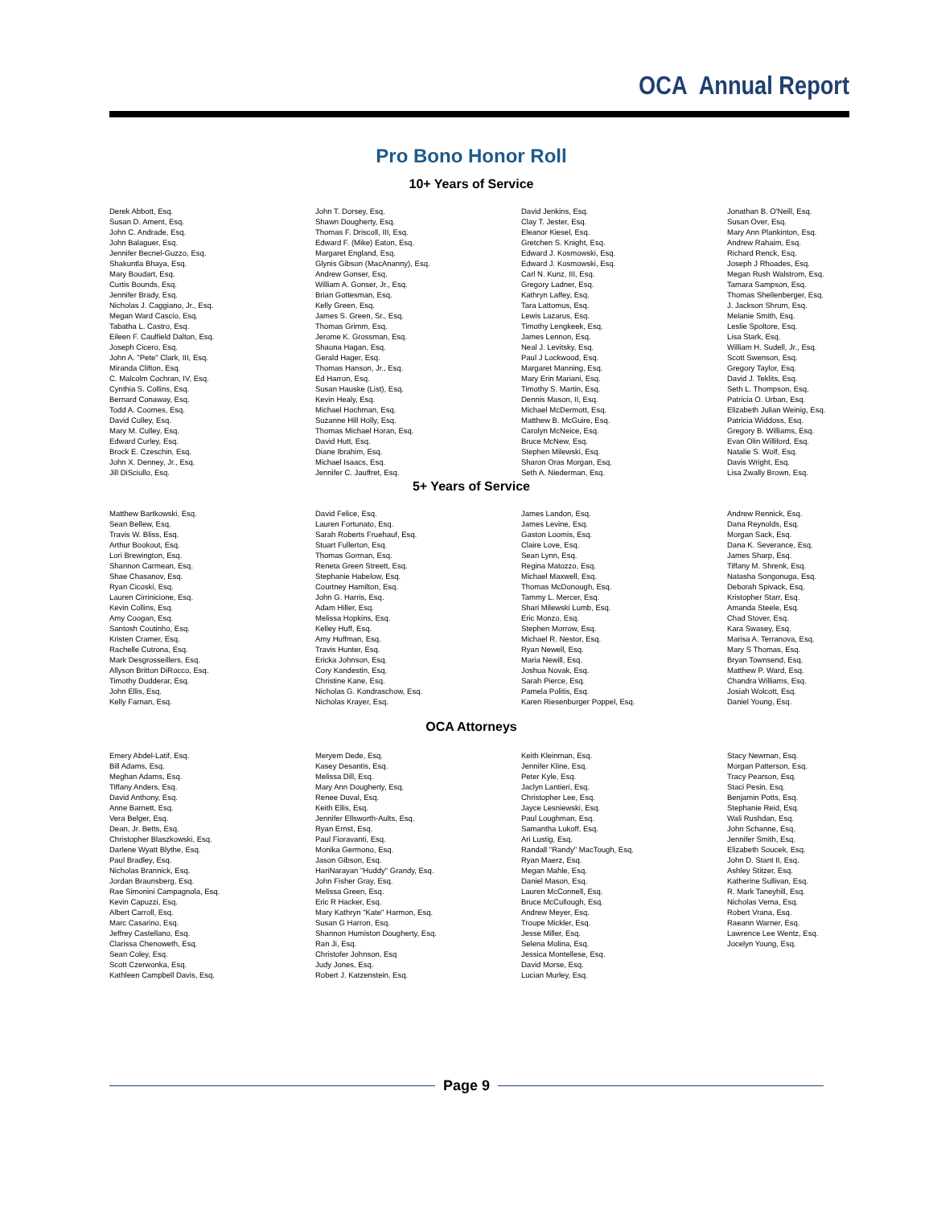OCA Annual Report
Pro Bono Honor Roll
10+ Years of Service
Derek Abbott, Esq. Susan D. Ament, Esq. John C. Andrade, Esq. John Balaguer, Esq. Jennifer Becnel-Guzzo, Esq. Shakuntla Bhaya, Esq. Mary Boudart, Esq. Curtis Bounds, Esq. Jennifer Brady, Esq. Nicholas J. Caggiano, Jr., Esq. Megan Ward Cascio, Esq. Tabatha L. Castro, Esq. Eileen F. Caulfield Dalton, Esq. Joseph Cicero, Esq. John A. "Pete" Clark, III, Esq. Miranda Clifton, Esq. C. Malcolm Cochran, IV, Esq. Cynthia S. Collins, Esq. Bernard Conaway, Esq. Todd A. Coomes, Esq. David Culley, Esq. Mary M. Culley, Esq. Edward Curley, Esq. Brock E. Czeschin, Esq. John X. Denney, Jr., Esq. Jill DiSciullo, Esq.
John T. Dorsey, Esq. Shawn Dougherty, Esq. Thomas F. Driscoll, III, Esq. Edward F. (Mike) Eaton, Esq. Margaret England, Esq. Glynis Gibson (MacAnanny), Esq. Andrew Gonser, Esq. William A. Gonser, Jr., Esq. Brian Gottesman, Esq. Kelly Green, Esq. James S. Green, Sr., Esq. Thomas Grimm, Esq. Jerome K. Grossman, Esq. Shauna Hagan, Esq. Gerald Hager, Esq. Thomas Hanson, Jr., Esq. Ed Harron, Esq. Susan Hauske (List), Esq. Kevin Healy, Esq. Michael Hochman, Esq. Suzanne Hill Holly, Esq. Thomas Michael Horan, Esq. David Hutt, Esq. Diane Ibrahim, Esq. Michael Isaacs, Esq. Jennifer C. Jauffret, Esq.
David Jenkins, Esq. Clay T. Jester, Esq. Eleanor Kiesel, Esq. Gretchen S. Knight, Esq. Edward J. Kosmowski, Esq. Edward J. Kosmowski, Esq. Carl N. Kunz, III, Esq. Gregory Ladner, Esq. Kathryn Laffey, Esq. Tara Lattomus, Esq. Lewis Lazarus, Esq. Timothy Lengkeek, Esq. James Lennon, Esq. Neal J. Levitsky, Esq. Paul J Lockwood, Esq. Margaret Manning, Esq. Mary Erin Mariani, Esq. Timothy S. Martin, Esq. Dennis Mason, II, Esq. Michael McDermott, Esq. Matthew B. McGuire, Esq. Carolyn McNeice, Esq. Bruce McNew, Esq. Stephen Milewski, Esq. Sharon Oras Morgan, Esq. Seth A. Niederman, Esq.
Jonathan B. O'Neill, Esq. Susan Over, Esq. Mary Ann Plankinton, Esq. Andrew Rahaim, Esq. Richard Renck, Esq. Joseph J Rhoades, Esq. Megan Rush Walstrom, Esq. Tamara Sampson, Esq. Thomas Shellenberger, Esq. J. Jackson Shrum, Esq. Melanie Smith, Esq. Leslie Spoltore, Esq. Lisa Stark, Esq. William H. Sudell, Jr., Esq. Scott Swenson, Esq. Gregory Taylor, Esq. David J. Teklits, Esq. Seth L. Thompson, Esq. Patricia O. Urban, Esq. Elizabeth Julian Weinig, Esq. Patricia Widdoss, Esq. Gregory B. Williams, Esq. Evan Olin Williford, Esq. Natalie S. Wolf, Esq. Davis Wright, Esq. Lisa Zwally Brown, Esq.
5+ Years of Service
Matthew Bartkowski, Esq. Sean Bellew, Esq. Travis W. Bliss, Esq. Arthur Bookout, Esq. Lori Brewington, Esq. Shannon Carmean, Esq. Shae Chasanov, Esq. Ryan Cicoski, Esq. Lauren Cirrinicione, Esq. Kevin Collins, Esq. Amy Coogan, Esq. Santosh Coutinho, Esq. Kristen Cramer, Esq. Rachelle Cutrona, Esq. Mark Desgrosseillers, Esq. Allyson Britton DiRocco, Esq. Timothy Dudderar, Esq. John Ellis, Esq. Kelly Farnan, Esq.
David Felice, Esq. Lauren Fortunato, Esq. Sarah Roberts Fruehauf, Esq. Stuart Fullerton, Esq. Thomas Gorman, Esq. Reneta Green Streett, Esq. Stephanie Habelow, Esq. Courtney Hamilton, Esq. John G. Harris, Esq. Adam Hiller, Esq. Melissa Hopkins, Esq. Kelley Huff, Esq. Amy Huffman, Esq. Travis Hunter, Esq. Ericka Johnson, Esq. Cory Kandestin, Esq. Christine Kane, Esq. Nicholas G. Kondraschow, Esq. Nicholas Krayer, Esq.
James Landon, Esq. James Levine, Esq. Gaston Loomis, Esq. Claire Love, Esq. Sean Lynn, Esq. Regina Matozzo, Esq. Michael Maxwell, Esq. Thomas McDonough, Esq. Tammy L. Mercer, Esq. Shari Milewski Lumb, Esq. Eric Monzo, Esq. Stephen Morrow, Esq. Michael R. Nestor, Esq. Ryan Newell, Esq. Maria Newill, Esq. Joshua Novak, Esq. Sarah Pierce, Esq. Pamela Politis, Esq. Karen Riesenburger Poppel, Esq.
Andrew Rennick, Esq. Dana Reynolds, Esq. Morgan Sack, Esq. Dana K. Severance, Esq. James Sharp, Esq. Tiffany M. Shrenk, Esq. Natasha Songonuga, Esq. Deborah Spivack, Esq. Kristopher Starr, Esq. Amanda Steele, Esq. Chad Stover, Esq. Kara Swasey, Esq. Marisa A. Terranova, Esq. Mary S Thomas, Esq. Bryan Townsend, Esq. Matthew P. Ward, Esq. Chandra Williams, Esq. Josiah Wolcott, Esq. Daniel Young, Esq.
OCA Attorneys
Emery Abdel-Latif, Esq. Bill Adams, Esq. Meghan Adams, Esq. Tiffany Anders, Esq. David Anthony, Esq. Anne Barnett, Esq. Vera Belger, Esq. Dean, Jr. Betts, Esq. Christopher Blaszkowski, Esq. Darlene Wyatt Blythe, Esq. Paul Bradley, Esq. Nicholas Brannick, Esq. Jordan Braunsberg, Esq. Rae Simonini Campagnola, Esq. Kevin Capuzzi, Esq. Albert Carroll, Esq. Marc Casarino, Esq. Jeffrey Castellano, Esq. Clarissa Chenoweth, Esq. Sean Coley, Esq. Scott Czerwonka, Esq. Kathleen Campbell Davis, Esq.
Meryem Dede, Esq. Kasey Desantis, Esq. Melissa Dill, Esq. Mary Ann Dougherty, Esq. Renee Duval, Esq. Keith Ellis, Esq. Jennifer Ellsworth-Aults, Esq. Ryan Ernst, Esq. Paul Fioravanti, Esq. Monika Germono, Esq. Jason Gibson, Esq. HariNarayan "Huddy" Grandy, Esq. John Fisher Gray, Esq. Melissa Green, Esq. Eric R Hacker, Esq. Mary Kathryn "Kate" Harmon, Esq. Susan G Harron, Esq. Shannon Humiston Dougherty, Esq. Ran Ji, Esq. Christofer Johnson, Esq Judy Jones, Esq. Robert J. Katzenstein, Esq.
Keith Kleinman, Esq. Jennifer Kline, Esq. Peter Kyle, Esq. Jaclyn Lantieri, Esq. Christopher Lee, Esq. Jayce Lesniewski, Esq. Paul Loughman, Esq. Samantha Lukoff, Esq. Ari Lustig, Esq. Randall "Randy" MacTough, Esq. Ryan Maerz, Esq. Megan Mahle, Esq. Daniel Mason, Esq. Lauren McConnell, Esq. Bruce McCullough, Esq. Andrew Meyer, Esq. Troupe Mickler, Esq. Jesse Miller, Esq. Selena Molina, Esq. Jessica Montellese, Esq. David Morse, Esq. Lucian Murley, Esq.
Stacy Newman, Esq. Morgan Patterson, Esq. Tracy Pearson, Esq. Staci Pesin, Esq. Benjamin Potts, Esq. Stephanie Reid, Esq. Wali Rushdan, Esq. John Schanne, Esq. Jennifer Smith, Esq. Elizabeth Soucek, Esq. John D. Stant II, Esq. Ashley Stitzer, Esq. Katherine Sullivan, Esq. R. Mark Taneyhill, Esq. Nicholas Verna, Esq. Robert Vrana, Esq. Raeann Warner, Esq. Lawrence Lee Wentz, Esq. Jocelyn Young, Esq.
Page 9